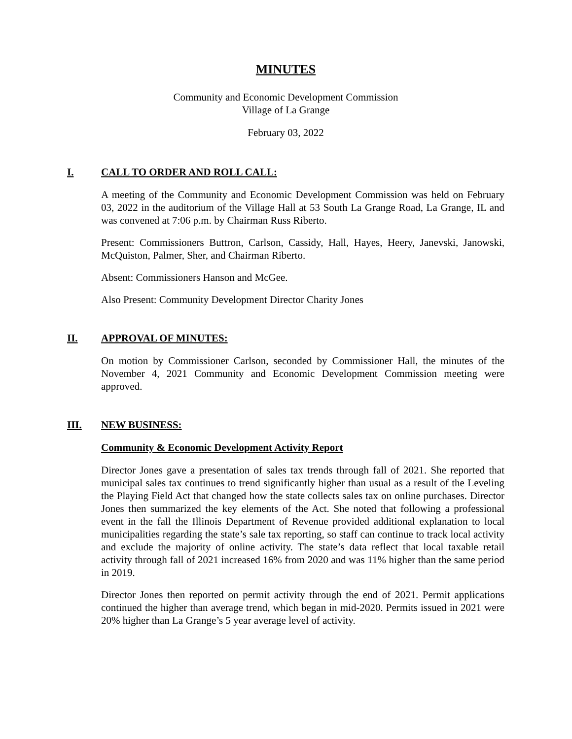MINUTES
Community and Economic Development Commission
Village of La Grange
February 03, 2022
I. CALL TO ORDER AND ROLL CALL:
A meeting of the Community and Economic Development Commission was held on February 03, 2022 in the auditorium of the Village Hall at 53 South La Grange Road, La Grange, IL and was convened at 7:06 p.m. by Chairman Russ Riberto.
Present: Commissioners Buttron, Carlson, Cassidy, Hall, Hayes, Heery, Janevski, Janowski, McQuiston, Palmer, Sher, and Chairman Riberto.
Absent: Commissioners Hanson and McGee.
Also Present: Community Development Director Charity Jones
II. APPROVAL OF MINUTES:
On motion by Commissioner Carlson, seconded by Commissioner Hall, the minutes of the November 4, 2021 Community and Economic Development Commission meeting were approved.
III. NEW BUSINESS:
Community & Economic Development Activity Report
Director Jones gave a presentation of sales tax trends through fall of 2021. She reported that municipal sales tax continues to trend significantly higher than usual as a result of the Leveling the Playing Field Act that changed how the state collects sales tax on online purchases. Director Jones then summarized the key elements of the Act. She noted that following a professional event in the fall the Illinois Department of Revenue provided additional explanation to local municipalities regarding the state’s sale tax reporting, so staff can continue to track local activity and exclude the majority of online activity. The state’s data reflect that local taxable retail activity through fall of 2021 increased 16% from 2020 and was 11% higher than the same period in 2019.
Director Jones then reported on permit activity through the end of 2021. Permit applications continued the higher than average trend, which began in mid-2020. Permits issued in 2021 were 20% higher than La Grange’s 5 year average level of activity.